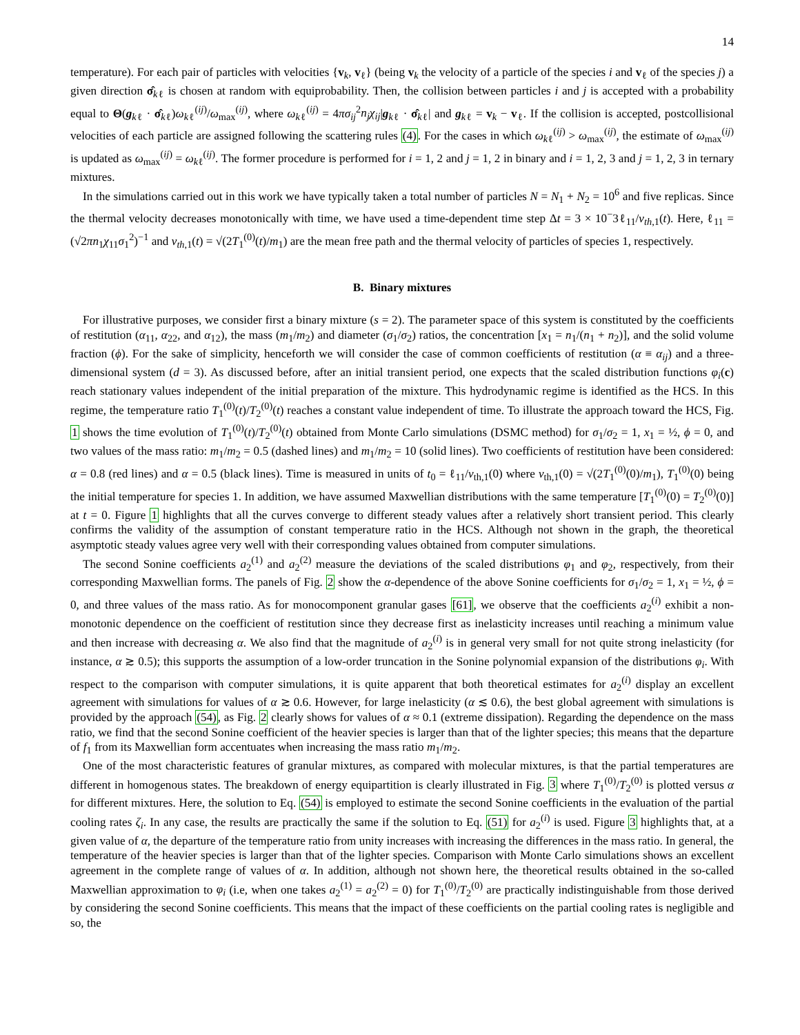14
temperature). For each pair of particles with velocities {v<sub>k</sub>, v<sub>ℓ</sub>} (being v<sub>k</sub> the velocity of a particle of the species i and v<sub>ℓ</sub> of the species j) a given direction σ̂<sub>kℓ</sub> is chosen at random with equiprobability. Then, the collision between particles i and j is accepted with a probability equal to Θ(g<sub>kℓ</sub> · σ̂<sub>kℓ</sub>)ω<sub>kℓ</sub><sup>(ij)</sup>/ω<sub>max</sub><sup>(ij)</sup>, where ω<sub>kℓ</sub><sup>(ij)</sup> = 4πσ<sub>ij</sub><sup>2</sup>n<sub>j</sub>χ<sub>ij</sub>|g<sub>kℓ</sub> · σ̂<sub>kℓ</sub>| and g<sub>kℓ</sub> = v<sub>k</sub> − v<sub>ℓ</sub>. If the collision is accepted, postcollisional velocities of each particle are assigned following the scattering rules (4). For the cases in which ω<sub>kℓ</sub><sup>(ij)</sup> > ω<sub>max</sub><sup>(ij)</sup>, the estimate of ω<sub>max</sub><sup>(ij)</sup> is updated as ω<sub>max</sub><sup>(ij)</sup> = ω<sub>kℓ</sub><sup>(ij)</sup>. The former procedure is performed for i = 1, 2 and j = 1, 2 in binary and i = 1, 2, 3 and j = 1, 2, 3 in ternary mixtures.
In the simulations carried out in this work we have typically taken a total number of particles N = N<sub>1</sub> + N<sub>2</sub> = 10<sup>6</sup> and five replicas. Since the thermal velocity decreases monotonically with time, we have used a time-dependent time step Δt = 3 × 10<sup>−</sup>3ℓ<sub>11</sub>/v<sub>th,1</sub>(t). Here, ℓ<sub>11</sub> = (√2πn<sub>1</sub>χ<sub>11</sub>σ<sub>1</sub><sup>2</sup>)<sup>−1</sup> and v<sub>th,1</sub>(t) = √(2T<sub>1</sub><sup>(0)</sup>(t)/m<sub>1</sub>) are the mean free path and the thermal velocity of particles of species 1, respectively.
B. Binary mixtures
For illustrative purposes, we consider first a binary mixture (s = 2). The parameter space of this system is constituted by the coefficients of restitution (α<sub>11</sub>, α<sub>22</sub>, and α<sub>12</sub>), the mass (m<sub>1</sub>/m<sub>2</sub>) and diameter (σ<sub>1</sub>/σ<sub>2</sub>) ratios, the concentration [x<sub>1</sub> = n<sub>1</sub>/(n<sub>1</sub> + n<sub>2</sub>)], and the solid volume fraction (ϕ). For the sake of simplicity, henceforth we will consider the case of common coefficients of restitution (α ≡ α<sub>ij</sub>) and a three-dimensional system (d = 3). As discussed before, after an initial transient period, one expects that the scaled distribution functions φ<sub>i</sub>(c) reach stationary values independent of the initial preparation of the mixture. This hydrodynamic regime is identified as the HCS. In this regime, the temperature ratio T<sub>1</sub><sup>(0)</sup>(t)/T<sub>2</sub><sup>(0)</sup>(t) reaches a constant value independent of time. To illustrate the approach toward the HCS, Fig. 1 shows the time evolution of T<sub>1</sub><sup>(0)</sup>(t)/T<sub>2</sub><sup>(0)</sup>(t) obtained from Monte Carlo simulations (DSMC method) for σ<sub>1</sub>/σ<sub>2</sub> = 1, x<sub>1</sub> = ½, ϕ = 0, and two values of the mass ratio: m<sub>1</sub>/m<sub>2</sub> = 0.5 (dashed lines) and m<sub>1</sub>/m<sub>2</sub> = 10 (solid lines). Two coefficients of restitution have been considered: α = 0.8 (red lines) and α = 0.5 (black lines). Time is measured in units of t<sub>0</sub> = ℓ<sub>11</sub>/v<sub>th,1</sub>(0) where v<sub>th,1</sub>(0) = √(2T<sub>1</sub><sup>(0)</sup>(0)/m<sub>1</sub>), T<sub>1</sub><sup>(0)</sup>(0) being the initial temperature for species 1. In addition, we have assumed Maxwellian distributions with the same temperature [T<sub>1</sub><sup>(0)</sup>(0) = T<sub>2</sub><sup>(0)</sup>(0)] at t = 0. Figure 1 highlights that all the curves converge to different steady values after a relatively short transient period. This clearly confirms the validity of the assumption of constant temperature ratio in the HCS. Although not shown in the graph, the theoretical asymptotic steady values agree very well with their corresponding values obtained from computer simulations.
The second Sonine coefficients a<sub>2</sub><sup>(1)</sup> and a<sub>2</sub><sup>(2)</sup> measure the deviations of the scaled distributions φ<sub>1</sub> and φ<sub>2</sub>, respectively, from their corresponding Maxwellian forms. The panels of Fig. 2 show the α-dependence of the above Sonine coefficients for σ<sub>1</sub>/σ<sub>2</sub> = 1, x<sub>1</sub> = ½, ϕ = 0, and three values of the mass ratio. As for monocomponent granular gases [61], we observe that the coefficients a<sub>2</sub><sup>(i)</sup> exhibit a non-monotonic dependence on the coefficient of restitution since they decrease first as inelasticity increases until reaching a minimum value and then increase with decreasing α. We also find that the magnitude of a<sub>2</sub><sup>(i)</sup> is in general very small for not quite strong inelasticity (for instance, α ≳ 0.5); this supports the assumption of a low-order truncation in the Sonine polynomial expansion of the distributions φ<sub>i</sub>. With respect to the comparison with computer simulations, it is quite apparent that both theoretical estimates for a<sub>2</sub><sup>(i)</sup> display an excellent agreement with simulations for values of α ≳ 0.6. However, for large inelasticity (α ≲ 0.6), the best global agreement with simulations is provided by the approach (54), as Fig. 2 clearly shows for values of α ≈ 0.1 (extreme dissipation). Regarding the dependence on the mass ratio, we find that the second Sonine coefficient of the heavier species is larger than that of the lighter species; this means that the departure of f<sub>1</sub> from its Maxwellian form accentuates when increasing the mass ratio m<sub>1</sub>/m<sub>2</sub>.
One of the most characteristic features of granular mixtures, as compared with molecular mixtures, is that the partial temperatures are different in homogenous states. The breakdown of energy equipartition is clearly illustrated in Fig. 3 where T<sub>1</sub><sup>(0)</sup>/T<sub>2</sub><sup>(0)</sup> is plotted versus α for different mixtures. Here, the solution to Eq. (54) is employed to estimate the second Sonine coefficients in the evaluation of the partial cooling rates ζ<sub>i</sub>. In any case, the results are practically the same if the solution to Eq. (51) for a<sub>2</sub><sup>(i)</sup> is used. Figure 3 highlights that, at a given value of α, the departure of the temperature ratio from unity increases with increasing the differences in the mass ratio. In general, the temperature of the heavier species is larger than that of the lighter species. Comparison with Monte Carlo simulations shows an excellent agreement in the complete range of values of α. In addition, although not shown here, the theoretical results obtained in the so-called Maxwellian approximation to φ<sub>i</sub> (i.e, when one takes a<sub>2</sub><sup>(1)</sup> = a<sub>2</sub><sup>(2)</sup> = 0) for T<sub>1</sub><sup>(0)</sup>/T<sub>2</sub><sup>(0)</sup> are practically indistinguishable from those derived by considering the second Sonine coefficients. This means that the impact of these coefficients on the partial cooling rates is negligible and so, the